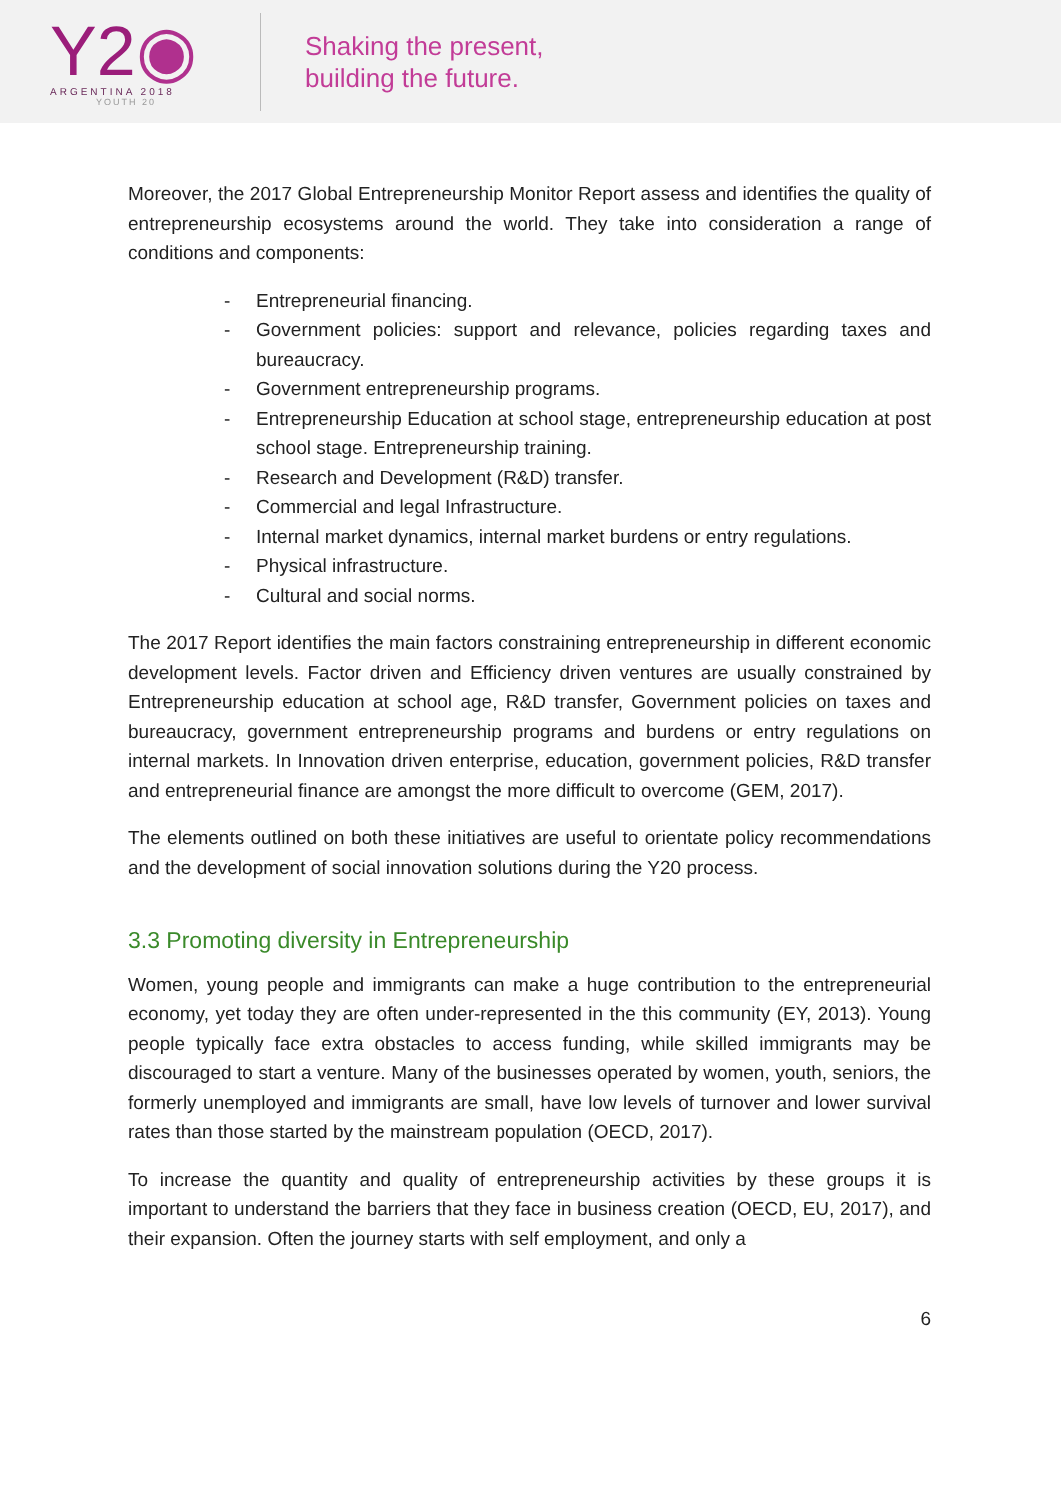Y2◉
ARGENTINA 2018
YOUTH 20
Shaking the present,
building the future.
Moreover, the 2017 Global Entrepreneurship Monitor Report assess and identifies the quality of entrepreneurship ecosystems around the world. They take into consideration a range of conditions and components:
- Entrepreneurial financing.
- Government policies: support and relevance, policies regarding taxes and bureaucracy.
- Government entrepreneurship programs.
- Entrepreneurship Education at school stage, entrepreneurship education at post school stage. Entrepreneurship training.
- Research and Development (R&D) transfer.
- Commercial and legal Infrastructure.
- Internal market dynamics, internal market burdens or entry regulations.
- Physical infrastructure.
- Cultural and social norms.
The 2017 Report identifies the main factors constraining entrepreneurship in different economic development levels. Factor driven and Efficiency driven ventures are usually constrained by Entrepreneurship education at school age, R&D transfer, Government policies on taxes and bureaucracy, government entrepreneurship programs and burdens or entry regulations on internal markets. In Innovation driven enterprise, education, government policies, R&D transfer and entrepreneurial finance are amongst the more difficult to overcome (GEM, 2017).
The elements outlined on both these initiatives are useful to orientate policy recommendations and the development of social innovation solutions during the Y20 process.
3.3 Promoting diversity in Entrepreneurship
Women, young people and immigrants can make a huge contribution to the entrepreneurial economy, yet today they are often under-represented in the this community (EY, 2013). Young people typically face extra obstacles to access funding, while skilled immigrants may be discouraged to start a venture. Many of the businesses operated by women, youth, seniors, the formerly unemployed and immigrants are small, have low levels of turnover and lower survival rates than those started by the mainstream population (OECD, 2017).
To increase the quantity and quality of entrepreneurship activities by these groups it is important to understand the barriers that they face in business creation (OECD, EU, 2017), and their expansion. Often the journey starts with self employment, and only a
6